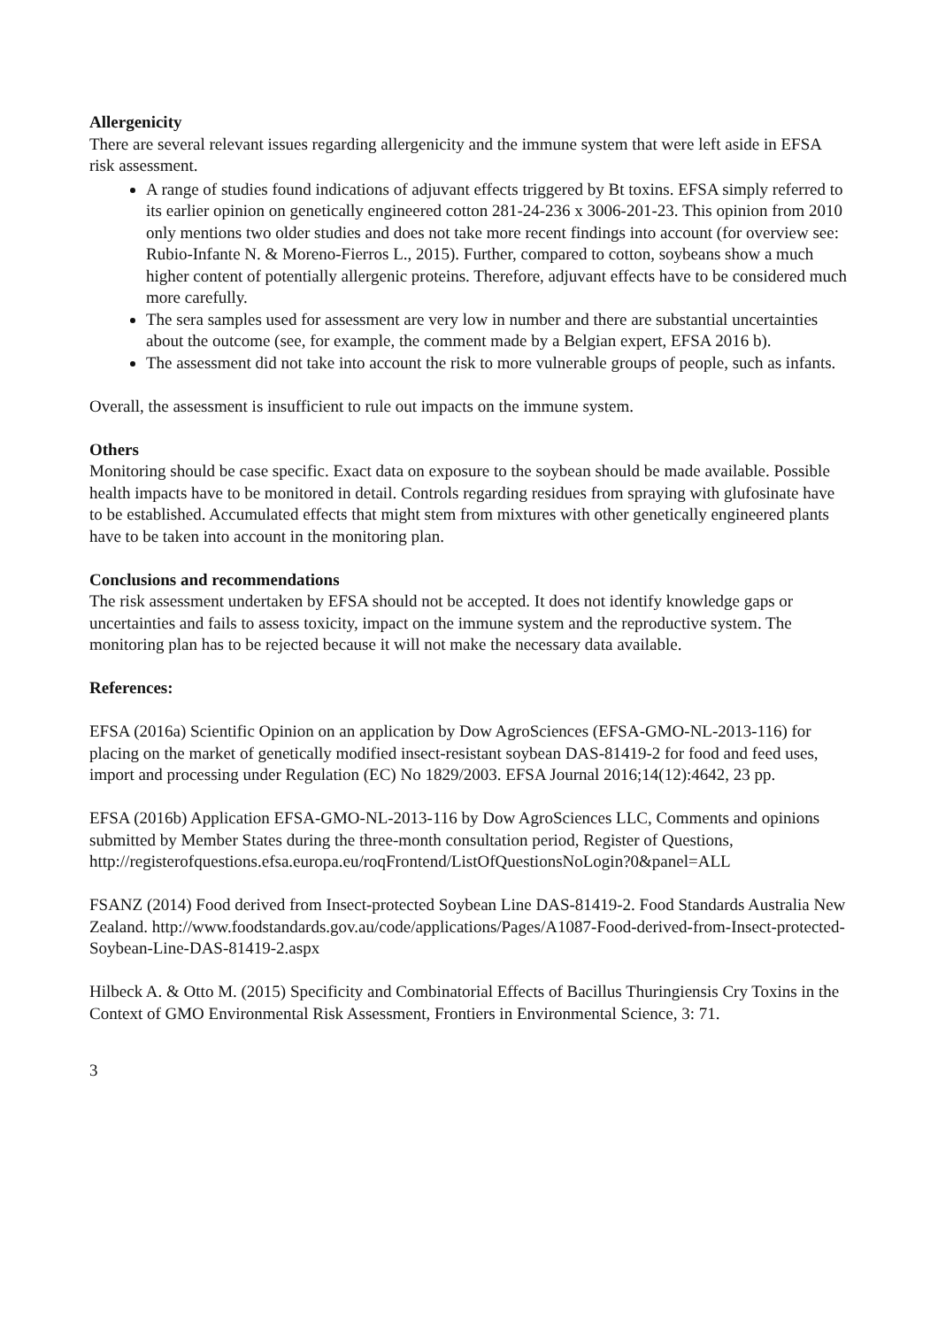Allergenicity
There are several relevant issues regarding allergenicity and the immune system that were left aside in EFSA risk assessment.
A range of studies found indications of adjuvant effects triggered by Bt toxins. EFSA simply referred to its earlier opinion on genetically engineered cotton 281-24-236 x 3006-201-23. This opinion from 2010 only mentions two older studies and does not take more recent findings into account (for overview see: Rubio-Infante N. & Moreno-Fierros L., 2015). Further, compared to cotton, soybeans show a much higher content of potentially allergenic proteins. Therefore, adjuvant effects have to be considered much more carefully.
The sera samples used for assessment are very low in number and there are substantial uncertainties about the outcome (see, for example, the comment made by a Belgian expert, EFSA 2016 b).
The assessment did not take into account the risk to more vulnerable groups of people, such as infants.
Overall, the assessment is insufficient to rule out impacts on the immune system.
Others
Monitoring should be case specific. Exact data on exposure to the soybean should be made available. Possible health impacts have to be monitored in detail. Controls regarding residues from spraying with glufosinate have to be established. Accumulated effects that might stem from mixtures with other genetically engineered plants have to be taken into account in the monitoring plan.
Conclusions and recommendations
The risk assessment undertaken by EFSA should not be accepted. It does not identify knowledge gaps or uncertainties and fails to assess toxicity, impact on the immune system and the reproductive system. The monitoring plan has to be rejected because it will not make the necessary data available.
References:
EFSA (2016a) Scientific Opinion on an application by Dow AgroSciences (EFSA-GMO-NL-2013-116) for placing on the market of genetically modified insect-resistant soybean DAS-81419-2 for food and feed uses, import and processing under Regulation (EC) No 1829/2003. EFSA Journal 2016;14(12):4642, 23 pp.
EFSA (2016b) Application EFSA-GMO-NL-2013-116 by Dow AgroSciences LLC, Comments and opinions submitted by Member States during the three-month consultation period, Register of Questions, http://registerofquestions.efsa.europa.eu/roqFrontend/ListOfQuestionsNoLogin?0&panel=ALL
FSANZ (2014) Food derived from Insect-protected Soybean Line DAS-81419-2. Food Standards Australia New Zealand. http://www.foodstandards.gov.au/code/applications/Pages/A1087-Food-derived-from-Insect-protected-Soybean-Line-DAS-81419-2.aspx
Hilbeck A. & Otto M. (2015) Specificity and Combinatorial Effects of Bacillus Thuringiensis Cry Toxins in the Context of GMO Environmental Risk Assessment, Frontiers in Environmental Science, 3: 71.
3